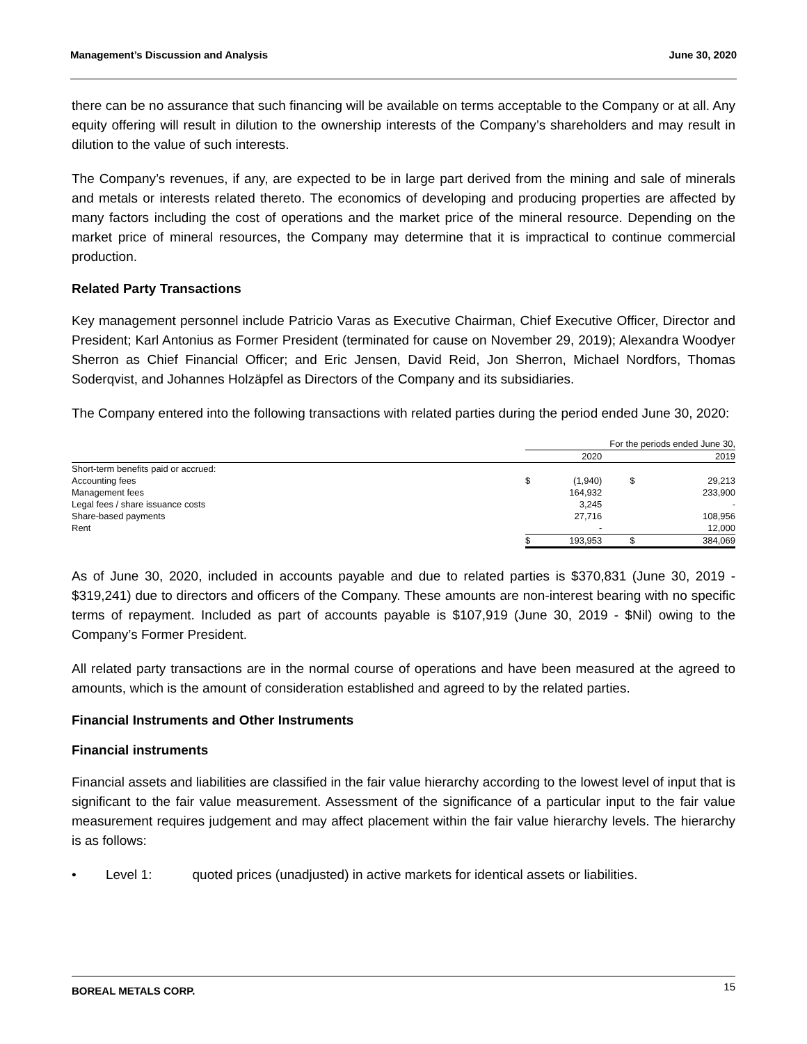Management’s Discussion and Analysis June 30, 2020
there can be no assurance that such financing will be available on terms acceptable to the Company or at all. Any equity offering will result in dilution to the ownership interests of the Company’s shareholders and may result in dilution to the value of such interests.
The Company’s revenues, if any, are expected to be in large part derived from the mining and sale of minerals and metals or interests related thereto. The economics of developing and producing properties are affected by many factors including the cost of operations and the market price of the mineral resource. Depending on the market price of mineral resources, the Company may determine that it is impractical to continue commercial production.
Related Party Transactions
Key management personnel include Patricio Varas as Executive Chairman, Chief Executive Officer, Director and President; Karl Antonius as Former President (terminated for cause on November 29, 2019); Alexandra Woodyer Sherron as Chief Financial Officer; and Eric Jensen, David Reid, Jon Sherron, Michael Nordfors, Thomas Soderqvist, and Johannes Holzäpfel as Directors of the Company and its subsidiaries.
The Company entered into the following transactions with related parties during the period ended June 30, 2020:
| | For the periods ended June 30, | | | |
| | | 2020 | | 2019 |
| Short-term benefits paid or accrued: | | | | |
| Accounting fees | $ | (1,940) | $ | 29,213 |
| Management fees | | 164,932 | | 233,900 |
| Legal fees / share issuance costs | | 3,245 | | - |
| Share-based payments | | 27,716 | | 108,956 |
| Rent | | - | | 12,000 |
| | $ | 193,953 | $ | 384,069 |
As of June 30, 2020, included in accounts payable and due to related parties is $370,831 (June 30, 2019 - $319,241) due to directors and officers of the Company. These amounts are non-interest bearing with no specific terms of repayment. Included as part of accounts payable is $107,919 (June 30, 2019 - $Nil) owing to the Company’s Former President.
All related party transactions are in the normal course of operations and have been measured at the agreed to amounts, which is the amount of consideration established and agreed to by the related parties.
Financial Instruments and Other Instruments
Financial instruments
Financial assets and liabilities are classified in the fair value hierarchy according to the lowest level of input that is significant to the fair value measurement. Assessment of the significance of a particular input to the fair value measurement requires judgement and may affect placement within the fair value hierarchy levels. The hierarchy is as follows:
• Level 1: quoted prices (unadjusted) in active markets for identical assets or liabilities.
BOREAL METALS CORP. 15